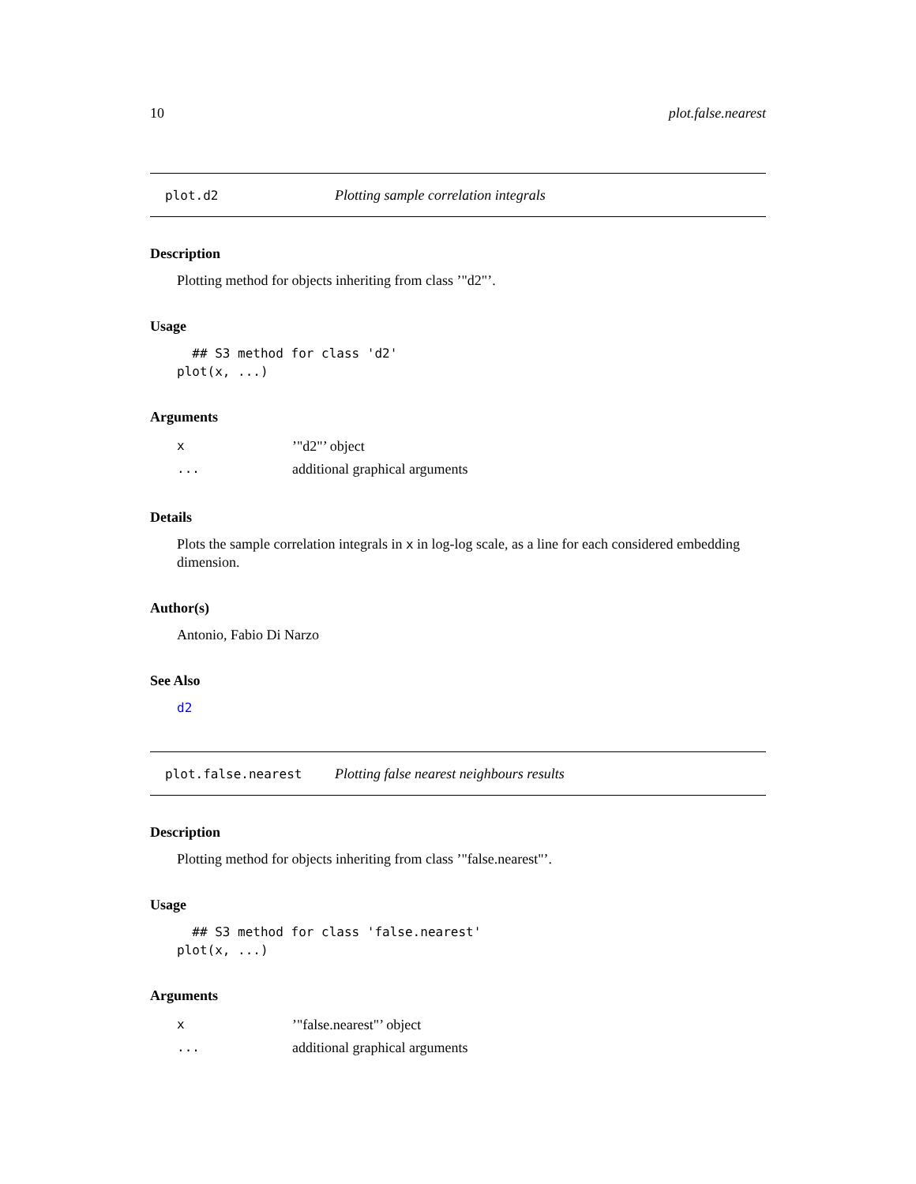10 plot.false.nearest
plot.d2 Plotting sample correlation integrals
Description
Plotting method for objects inheriting from class ’"d2"’.
Usage
  ## S3 method for class 'd2'
plot(x, ...)
Arguments
| x | ’"d2"’ object |
| ... | additional graphical arguments |
Details
Plots the sample correlation integrals in x in log-log scale, as a line for each considered embedding dimension.
Author(s)
Antonio, Fabio Di Narzo
See Also
d2
plot.false.nearest Plotting false nearest neighbours results
Description
Plotting method for objects inheriting from class ’"false.nearest"’.
Usage
  ## S3 method for class 'false.nearest'
plot(x, ...)
Arguments
| x | ’"false.nearest"’ object |
| ... | additional graphical arguments |